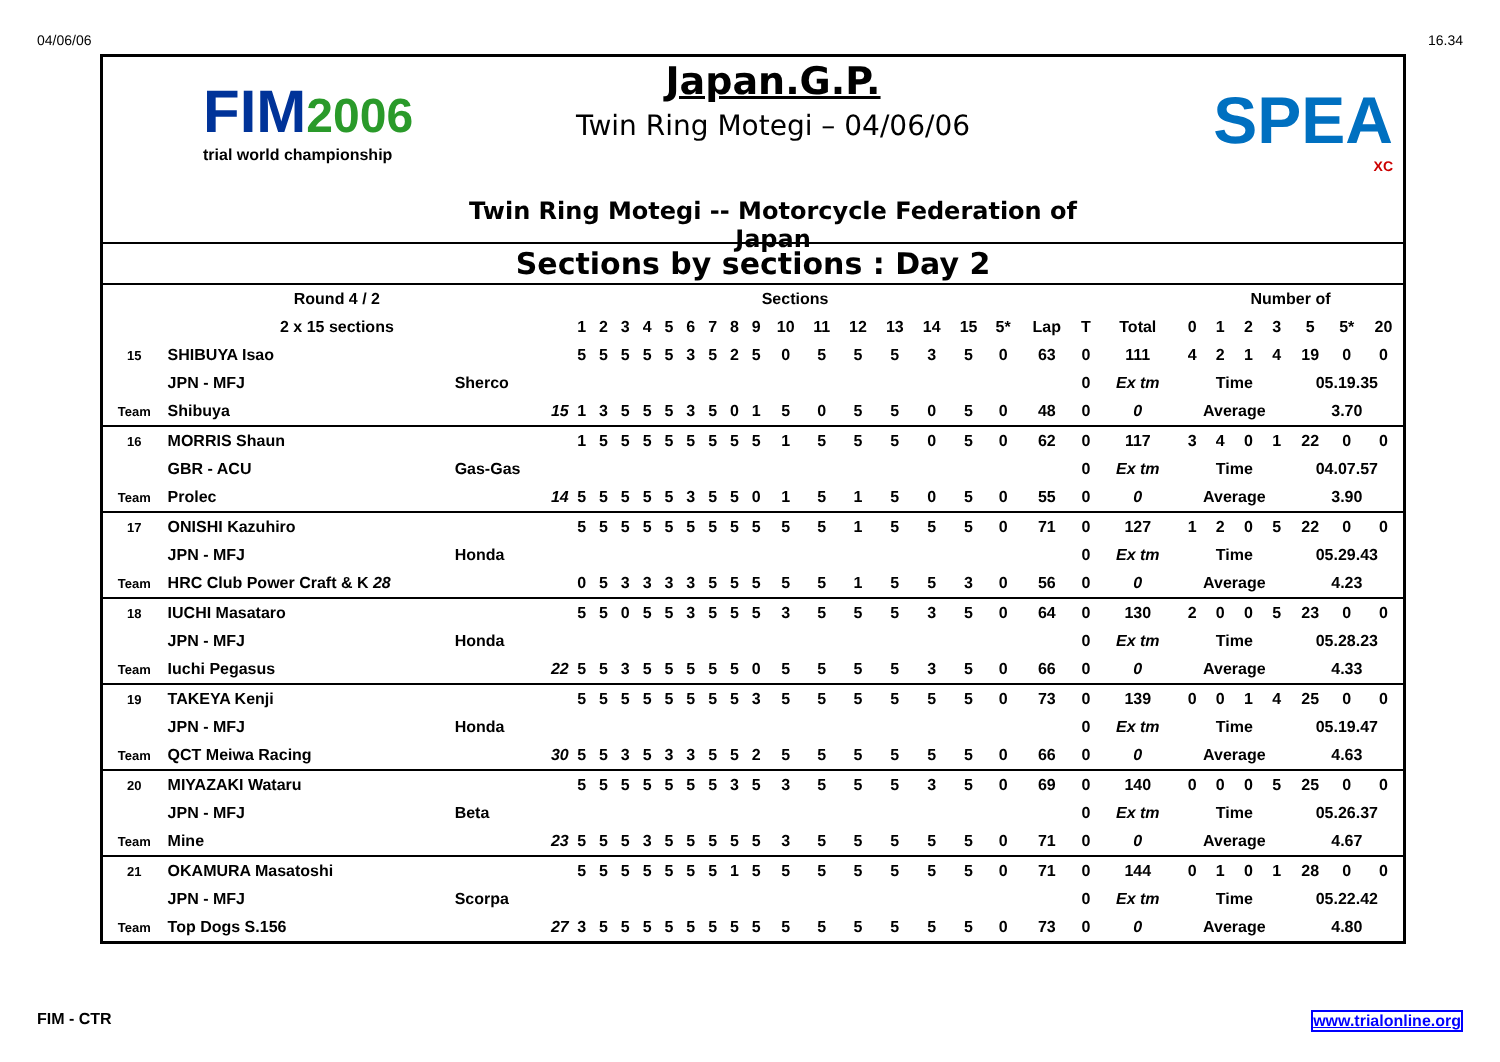04/06/06 16.34
FIM2006
trial world championship
Japan.G.P.
Twin Ring Motegi – 04/06/06
Twin Ring Motegi -- Motorcycle Federation of Japan
SPEA
XC
Sections by sections : Day 2
| Round 4 / 2 | | | Sections | | | | | | | | | | | | | | | | | | | Number of | | | | | | |
| --- | --- | --- | --- | --- | --- | --- | --- | --- | --- | --- | --- | --- | --- | --- | --- | --- | --- | --- | --- | --- | --- | --- | --- | --- | --- | --- | --- | --- |
| 2 x 15 sections | | | 1 | 2 | 3 | 4 | 5 | 6 | 7 | 8 | 9 | 10 | 11 | 12 | 13 | 14 | 15 | 5* | Lap | T | Total | 0 | 1 | 2 | 3 | 5 | 5* | 20 |
| 15 | SHIBUYA Isao | | 5 | 5 | 5 | 5 | 5 | 3 | 5 | 2 | 5 | 0 | 5 | 5 | 5 | 3 | 5 | 0 | 63 | 0 | 111 | 4 | 2 | 1 | 4 | 19 | 0 | 0 |
| | JPN - MFJ | Sherco | | | | | | | | | | | | | | | | | | 0 | Ex tm | Time | | | | 05.19.35 | | |
| Team | Shibuya | 15 | 1 | 3 | 5 | 5 | 5 | 3 | 5 | 0 | 1 | 5 | 0 | 5 | 5 | 0 | 5 | 0 | 48 | 0 | 0 | Average | | | | 3.70 | | |
| 16 | MORRIS Shaun | | 1 | 5 | 5 | 5 | 5 | 5 | 5 | 5 | 5 | 1 | 5 | 5 | 5 | 0 | 5 | 0 | 62 | 0 | 117 | 3 | 4 | 0 | 1 | 22 | 0 | 0 |
| | GBR - ACU | Gas-Gas | | | | | | | | | | | | | | | | | | 0 | Ex tm | Time | | | | 04.07.57 | | |
| Team | Prolec | 14 | 5 | 5 | 5 | 5 | 5 | 3 | 5 | 5 | 0 | 1 | 5 | 1 | 5 | 0 | 5 | 0 | 55 | 0 | 0 | Average | | | | 3.90 | | |
| 17 | ONISHI Kazuhiro | | 5 | 5 | 5 | 5 | 5 | 5 | 5 | 5 | 5 | 5 | 5 | 1 | 5 | 5 | 5 | 0 | 71 | 0 | 127 | 1 | 2 | 0 | 5 | 22 | 0 | 0 |
| | JPN - MFJ | Honda | | | | | | | | | | | | | | | | | | 0 | Ex tm | Time | | | | 05.29.43 | | |
| Team | HRC Club Power Craft & K 28 | | 0 | 5 | 3 | 3 | 3 | 3 | 5 | 5 | 5 | 5 | 5 | 1 | 5 | 5 | 3 | 0 | 56 | 0 | 0 | Average | | | | 4.23 | | |
| 18 | IUCHI Masataro | | 5 | 5 | 0 | 5 | 5 | 3 | 5 | 5 | 5 | 3 | 5 | 5 | 5 | 3 | 5 | 0 | 64 | 0 | 130 | 2 | 0 | 0 | 5 | 23 | 0 | 0 |
| | JPN - MFJ | Honda | | | | | | | | | | | | | | | | | | 0 | Ex tm | Time | | | | 05.28.23 | | |
| Team | Iuchi Pegasus | 22 | 5 | 5 | 3 | 5 | 5 | 5 | 5 | 5 | 0 | 5 | 5 | 5 | 5 | 3 | 5 | 0 | 66 | 0 | 0 | Average | | | | 4.33 | | |
| 19 | TAKEYA Kenji | | 5 | 5 | 5 | 5 | 5 | 5 | 5 | 5 | 3 | 5 | 5 | 5 | 5 | 5 | 5 | 0 | 73 | 0 | 139 | 0 | 0 | 1 | 4 | 25 | 0 | 0 |
| | JPN - MFJ | Honda | | | | | | | | | | | | | | | | | | 0 | Ex tm | Time | | | | 05.19.47 | | |
| Team | QCT Meiwa Racing | 30 | 5 | 5 | 3 | 5 | 3 | 3 | 5 | 5 | 2 | 5 | 5 | 5 | 5 | 5 | 5 | 0 | 66 | 0 | 0 | Average | | | | 4.63 | | |
| 20 | MIYAZAKI Wataru | | 5 | 5 | 5 | 5 | 5 | 5 | 5 | 3 | 5 | 3 | 5 | 5 | 5 | 3 | 5 | 0 | 69 | 0 | 140 | 0 | 0 | 0 | 5 | 25 | 0 | 0 |
| | JPN - MFJ | Beta | | | | | | | | | | | | | | | | | | 0 | Ex tm | Time | | | | 05.26.37 | | |
| Team | Mine | 23 | 5 | 5 | 5 | 3 | 5 | 5 | 5 | 5 | 5 | 3 | 5 | 5 | 5 | 5 | 5 | 0 | 71 | 0 | 0 | Average | | | | 4.67 | | |
| 21 | OKAMURA Masatoshi | | 5 | 5 | 5 | 5 | 5 | 5 | 5 | 1 | 5 | 5 | 5 | 5 | 5 | 5 | 5 | 0 | 71 | 0 | 144 | 0 | 1 | 0 | 1 | 28 | 0 | 0 |
| | JPN - MFJ | Scorpa | | | | | | | | | | | | | | | | | | 0 | Ex tm | Time | | | | 05.22.42 | | |
| Team | Top Dogs S.156 | 27 | 3 | 5 | 5 | 5 | 5 | 5 | 5 | 5 | 5 | 5 | 5 | 5 | 5 | 5 | 5 | 0 | 73 | 0 | 0 | Average | | | | 4.80 | | |
FIM - CTR www.trialonline.org